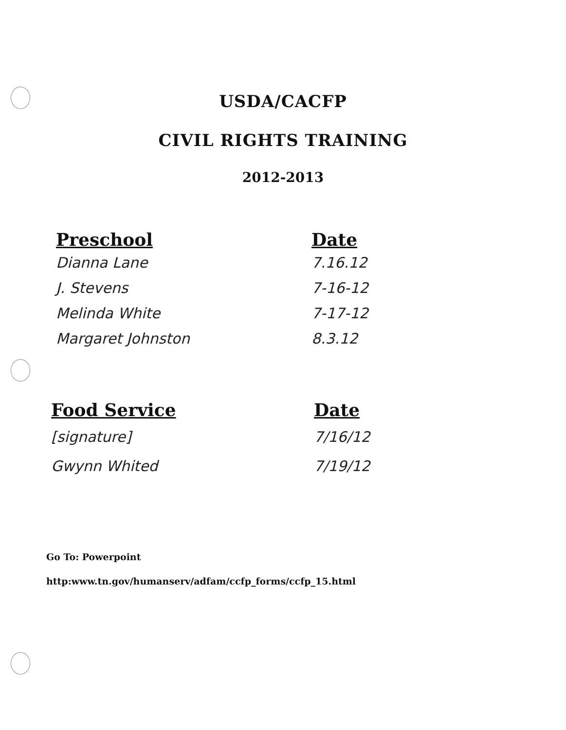USDA/CACFP
CIVIL RIGHTS TRAINING
2012-2013
| Preschool | Date |
| --- | --- |
| Dianna Lane | 7.16.12 |
| J. Stevens | 7-16-12 |
| Melinda White | 7-17-12 |
| Margaret Johnston | 8.3.12 |
| Food Service | Date |
| --- | --- |
| [signature] | 7/16/12 |
| Gwynn Whited | 7/19/12 |
Go To: Powerpoint
http:www.tn.gov/humanserv/adfam/ccfp_forms/ccfp_15.html